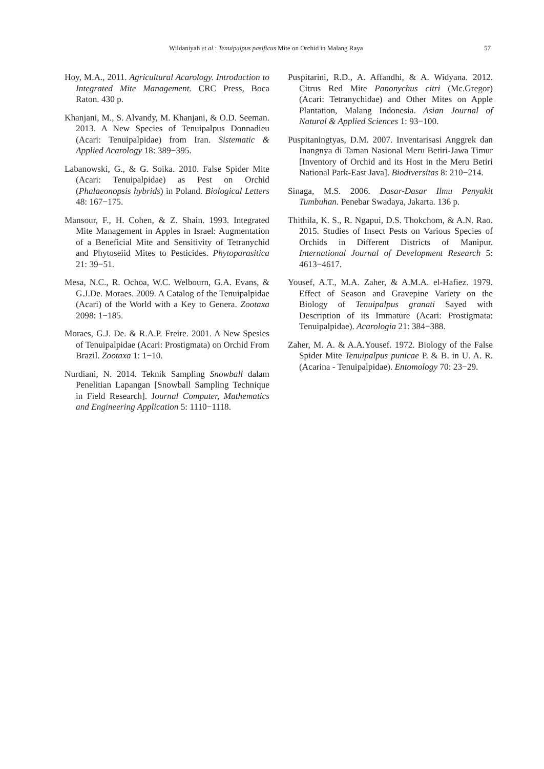Wildaniyah et al.: Tenuipalpus pasificus Mite on Orchid in Malang Raya 57
Hoy, M.A., 2011. Agricultural Acarology. Introduction to Integrated Mite Management. CRC Press, Boca Raton. 430 p.
Khanjani, M., S. Alvandy, M. Khanjani, & O.D. Seeman. 2013. A New Species of Tenuipalpus Donnadieu (Acari: Tenuipalpidae) from Iran. Sistematic & Applied Acarology 18: 389−395.
Labanowski, G., & G. Soika. 2010. False Spider Mite (Acari: Tenuipalpidae) as Pest on Orchid (Phalaeonopsis hybrids) in Poland. Biological Letters 48: 167−175.
Mansour, F., H. Cohen, & Z. Shain. 1993. Integrated Mite Management in Apples in Israel: Augmentation of a Beneficial Mite and Sensitivity of Tetranychid and Phytoseiid Mites to Pesticides. Phytoparasitica 21: 39−51.
Mesa, N.C., R. Ochoa, W.C. Welbourn, G.A. Evans, & G.J.De. Moraes. 2009. A Catalog of the Tenuipalpidae (Acari) of the World with a Key to Genera. Zootaxa 2098: 1−185.
Moraes, G.J. De. & R.A.P. Freire. 2001. A New Spesies of Tenuipalpidae (Acari: Prostigmata) on Orchid From Brazil. Zootaxa 1: 1−10.
Nurdiani, N. 2014. Teknik Sampling Snowball dalam Penelitian Lapangan [Snowball Sampling Technique in Field Research]. Journal Computer, Mathematics and Engineering Application 5: 1110−1118.
Puspitarini, R.D., A. Affandhi, & A. Widyana. 2012. Citrus Red Mite Panonychus citri (Mc.Gregor) (Acari: Tetranychidae) and Other Mites on Apple Plantation, Malang Indonesia. Asian Journal of Natural & Applied Sciences 1: 93−100.
Puspitaningtyas, D.M. 2007. Inventarisasi Anggrek dan Inangnya di Taman Nasional Meru Betiri-Jawa Timur [Inventory of Orchid and its Host in the Meru Betiri National Park-East Java]. Biodiversitas 8: 210−214.
Sinaga, M.S. 2006. Dasar-Dasar Ilmu Penyakit Tumbuhan. Penebar Swadaya, Jakarta. 136 p.
Thithila, K. S., R. Ngapui, D.S. Thokchom, & A.N. Rao. 2015. Studies of Insect Pests on Various Species of Orchids in Different Districts of Manipur. International Journal of Development Research 5: 4613−4617.
Yousef, A.T., M.A. Zaher, & A.M.A. el-Hafiez. 1979. Effect of Season and Gravepine Variety on the Biology of Tenuipalpus granati Sayed with Description of its Immature (Acari: Prostigmata: Tenuipalpidae). Acarologia 21: 384−388.
Zaher, M. A. & A.A.Yousef. 1972. Biology of the False Spider Mite Tenuipalpus punicae P. & B. in U. A. R. (Acarina - Tenuipalpidae). Entomology 70: 23−29.